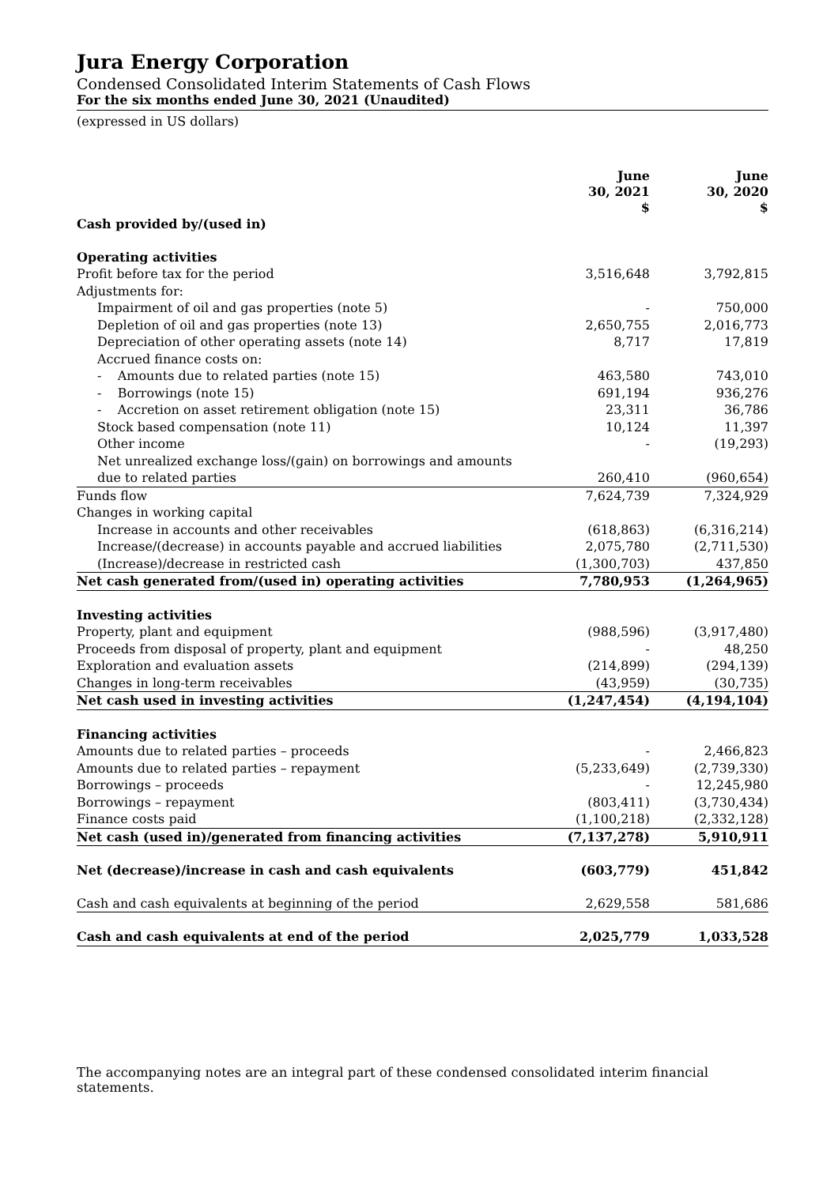Jura Energy Corporation
Condensed Consolidated Interim Statements of Cash Flows
For the six months ended June 30, 2021 (Unaudited)
(expressed in US dollars)
| | June 30, 2021 $ | June 30, 2020 $ |
| Cash provided by/(used in) | | |
| Operating activities | | |
| Profit before tax for the period | 3,516,648 | 3,792,815 |
| Adjustments for: | | |
| Impairment of oil and gas properties (note 5) | - | 750,000 |
| Depletion of oil and gas properties (note 13) | 2,650,755 | 2,016,773 |
| Depreciation of other operating assets (note 14) | 8,717 | 17,819 |
| Accrued finance costs on: | | |
| - Amounts due to related parties (note 15) | 463,580 | 743,010 |
| - Borrowings (note 15) | 691,194 | 936,276 |
| - Accretion on asset retirement obligation (note 15) | 23,311 | 36,786 |
| Stock based compensation (note 11) | 10,124 | 11,397 |
| Other income | - | (19,293) |
| Net unrealized exchange loss/(gain) on borrowings and amounts | | |
| due to related parties | 260,410 | (960,654) |
| Funds flow | 7,624,739 | 7,324,929 |
| Changes in working capital | | |
| Increase in accounts and other receivables | (618,863) | (6,316,214) |
| Increase/(decrease) in accounts payable and accrued liabilities | 2,075,780 | (2,711,530) |
| (Increase)/decrease in restricted cash | (1,300,703) | 437,850 |
| Net cash generated from/(used in) operating activities | 7,780,953 | (1,264,965) |
| Investing activities | | |
| Property, plant and equipment | (988,596) | (3,917,480) |
| Proceeds from disposal of property, plant and equipment | - | 48,250 |
| Exploration and evaluation assets | (214,899) | (294,139) |
| Changes in long-term receivables | (43,959) | (30,735) |
| Net cash used in investing activities | (1,247,454) | (4,194,104) |
| Financing activities | | |
| Amounts due to related parties – proceeds | - | 2,466,823 |
| Amounts due to related parties – repayment | (5,233,649) | (2,739,330) |
| Borrowings – proceeds | - | 12,245,980 |
| Borrowings – repayment | (803,411) | (3,730,434) |
| Finance costs paid | (1,100,218) | (2,332,128) |
| Net cash (used in)/generated from financing activities | (7,137,278) | 5,910,911 |
| Net (decrease)/increase in cash and cash equivalents | (603,779) | 451,842 |
| Cash and cash equivalents at beginning of the period | 2,629,558 | 581,686 |
| Cash and cash equivalents at end of the period | 2,025,779 | 1,033,528 |
The accompanying notes are an integral part of these condensed consolidated interim financial statements.